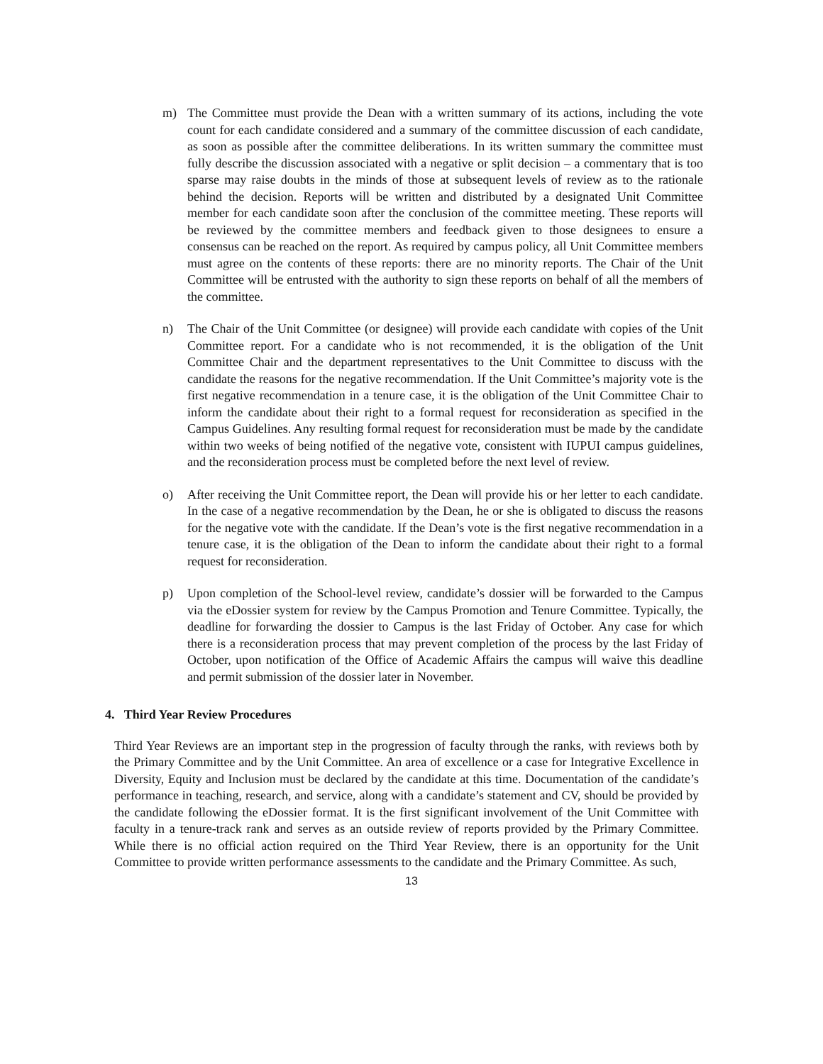m) The Committee must provide the Dean with a written summary of its actions, including the vote count for each candidate considered and a summary of the committee discussion of each candidate, as soon as possible after the committee deliberations. In its written summary the committee must fully describe the discussion associated with a negative or split decision – a commentary that is too sparse may raise doubts in the minds of those at subsequent levels of review as to the rationale behind the decision. Reports will be written and distributed by a designated Unit Committee member for each candidate soon after the conclusion of the committee meeting. These reports will be reviewed by the committee members and feedback given to those designees to ensure a consensus can be reached on the report. As required by campus policy, all Unit Committee members must agree on the contents of these reports: there are no minority reports. The Chair of the Unit Committee will be entrusted with the authority to sign these reports on behalf of all the members of the committee.
n) The Chair of the Unit Committee (or designee) will provide each candidate with copies of the Unit Committee report. For a candidate who is not recommended, it is the obligation of the Unit Committee Chair and the department representatives to the Unit Committee to discuss with the candidate the reasons for the negative recommendation. If the Unit Committee’s majority vote is the first negative recommendation in a tenure case, it is the obligation of the Unit Committee Chair to inform the candidate about their right to a formal request for reconsideration as specified in the Campus Guidelines. Any resulting formal request for reconsideration must be made by the candidate within two weeks of being notified of the negative vote, consistent with IUPUI campus guidelines, and the reconsideration process must be completed before the next level of review.
o) After receiving the Unit Committee report, the Dean will provide his or her letter to each candidate. In the case of a negative recommendation by the Dean, he or she is obligated to discuss the reasons for the negative vote with the candidate. If the Dean’s vote is the first negative recommendation in a tenure case, it is the obligation of the Dean to inform the candidate about their right to a formal request for reconsideration.
p) Upon completion of the School-level review, candidate’s dossier will be forwarded to the Campus via the eDossier system for review by the Campus Promotion and Tenure Committee. Typically, the deadline for forwarding the dossier to Campus is the last Friday of October. Any case for which there is a reconsideration process that may prevent completion of the process by the last Friday of October, upon notification of the Office of Academic Affairs the campus will waive this deadline and permit submission of the dossier later in November.
4. Third Year Review Procedures
Third Year Reviews are an important step in the progression of faculty through the ranks, with reviews both by the Primary Committee and by the Unit Committee. An area of excellence or a case for Integrative Excellence in Diversity, Equity and Inclusion must be declared by the candidate at this time. Documentation of the candidate’s performance in teaching, research, and service, along with a candidate’s statement and CV, should be provided by the candidate following the eDossier format. It is the first significant involvement of the Unit Committee with faculty in a tenure-track rank and serves as an outside review of reports provided by the Primary Committee. While there is no official action required on the Third Year Review, there is an opportunity for the Unit Committee to provide written performance assessments to the candidate and the Primary Committee. As such,
13